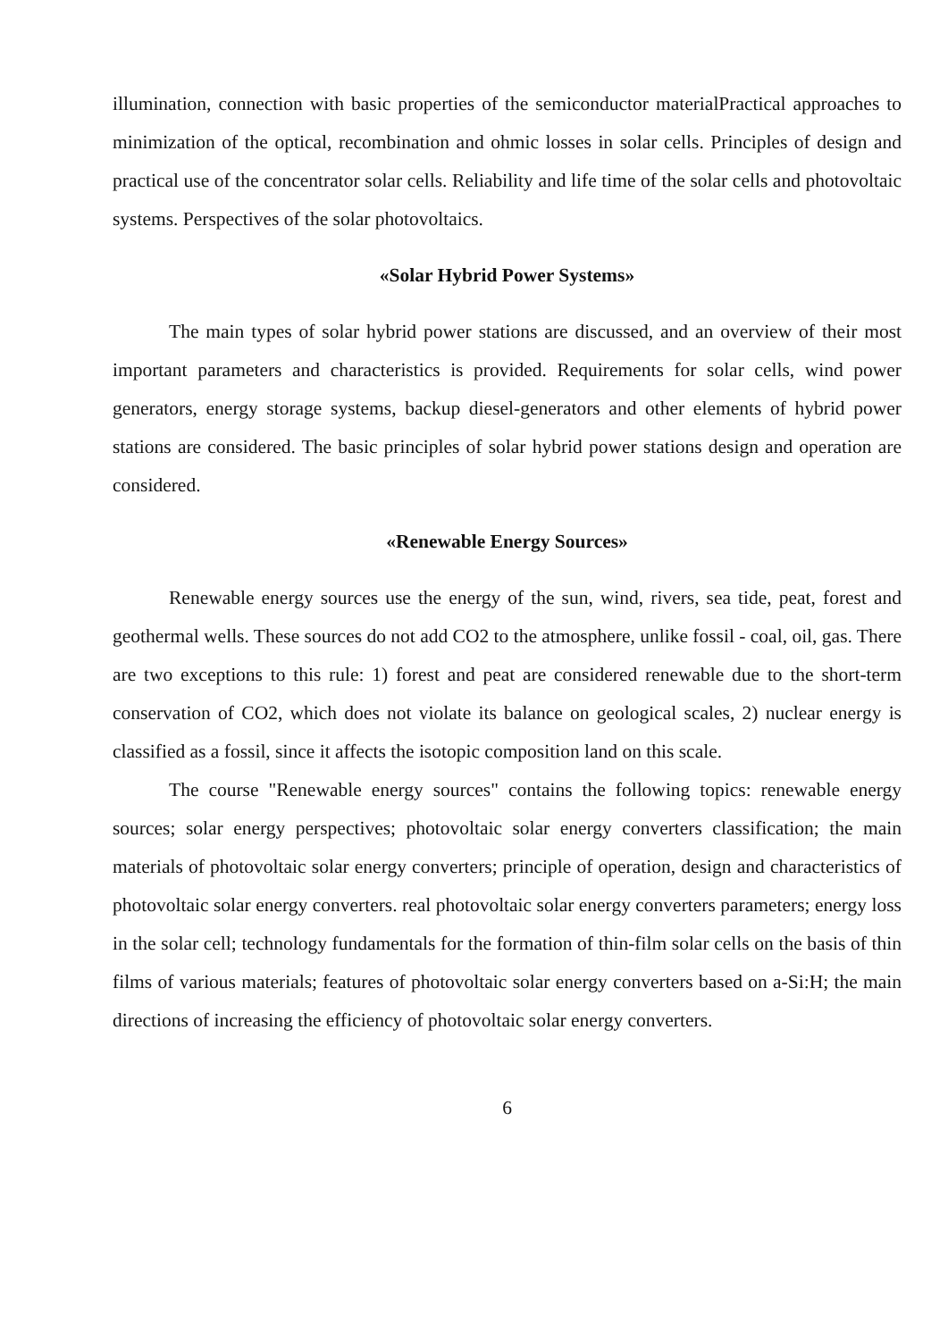illumination, connection with basic properties of the semiconductor materialPractical approaches to minimization of the optical, recombination and ohmic losses in solar cells. Principles of design and practical use of the concentrator solar cells. Reliability and life time of the solar cells and photovoltaic systems. Perspectives of the solar photovoltaics.
«Solar Hybrid Power Systems»
The main types of solar hybrid power stations are discussed, and an overview of their most important parameters and characteristics is provided. Requirements for solar cells, wind power generators, energy storage systems, backup diesel-generators and other elements of hybrid power stations are considered. The basic principles of solar hybrid power stations design and operation are considered.
«Renewable Energy Sources»
Renewable energy sources use the energy of the sun, wind, rivers, sea tide, peat, forest and geothermal wells. These sources do not add CO2 to the atmosphere, unlike fossil - coal, oil, gas. There are two exceptions to this rule: 1) forest and peat are considered renewable due to the short-term conservation of CO2, which does not violate its balance on geological scales, 2) nuclear energy is classified as a fossil, since it affects the isotopic composition land on this scale.
The course "Renewable energy sources" contains the following topics: renewable energy sources; solar energy perspectives; photovoltaic solar energy converters classification; the main materials of photovoltaic solar energy converters; principle of operation, design and characteristics of photovoltaic solar energy converters. real photovoltaic solar energy converters parameters; energy loss in the solar cell; technology fundamentals for the formation of thin-film solar cells on the basis of thin films of various materials; features of photovoltaic solar energy converters based on a-Si:H; the main directions of increasing the efficiency of photovoltaic solar energy converters.
6